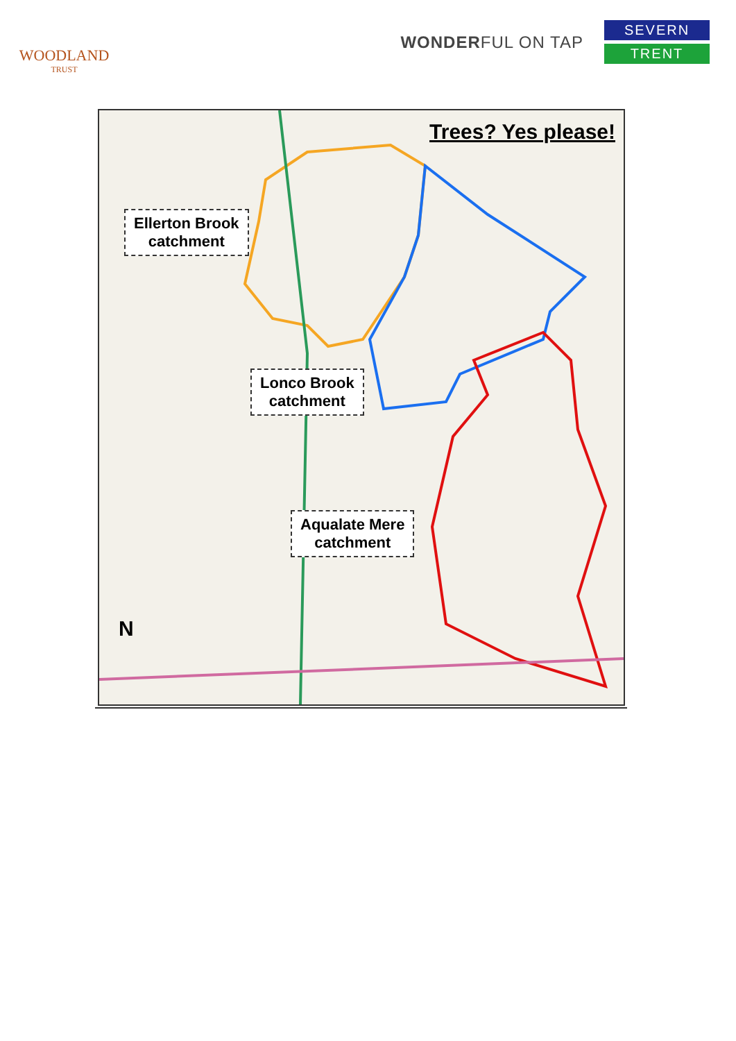WOODLAND
TRUST
WONDERFUL ON TAP
SEVERN
TRENT
Trees? Yes please!
Ellerton Brook
catchment
Lonco Brook
catchment
Aqualate Mere
catchment
N